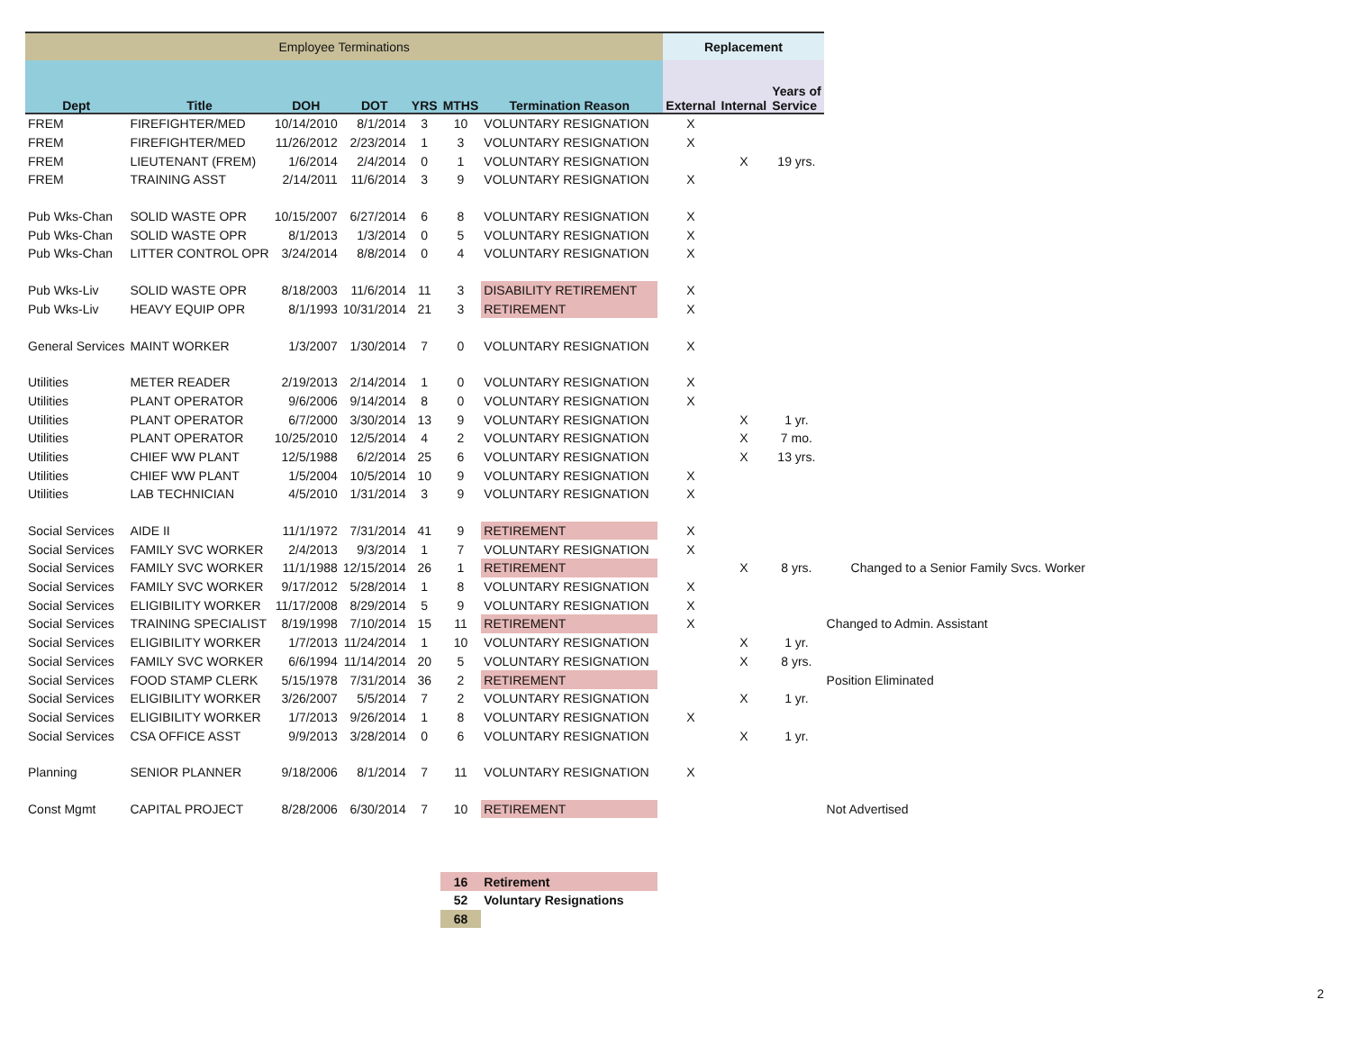| Employee Terminations | | | | | | | | Replacement | | | |
| Dept | Title | DOH | DOT | YRS | MTHS | Termination Reason | | External | Internal | Years of Service | |
| FREM | FIREFIGHTER/MED | 10/14/2010 | 8/1/2014 | 3 | 10 | VOLUNTARY RESIGNATION | | X | | | |
| FREM | FIREFIGHTER/MED | 11/26/2012 | 2/23/2014 | 1 | 3 | VOLUNTARY RESIGNATION | | X | | | |
| FREM | LIEUTENANT (FREM) | 1/6/2014 | 2/4/2014 | 0 | 1 | VOLUNTARY RESIGNATION | | | X | 19 yrs. | |
| FREM | TRAINING ASST | 2/14/2011 | 11/6/2014 | 3 | 9 | VOLUNTARY RESIGNATION | | X | | | |
| Pub Wks-Chan | SOLID WASTE OPR | 10/15/2007 | 6/27/2014 | 6 | 8 | VOLUNTARY RESIGNATION | | X | | | |
| Pub Wks-Chan | SOLID WASTE OPR | 8/1/2013 | 1/3/2014 | 0 | 5 | VOLUNTARY RESIGNATION | | X | | | |
| Pub Wks-Chan | LITTER CONTROL OPR | 3/24/2014 | 8/8/2014 | 0 | 4 | VOLUNTARY RESIGNATION | | X | | | |
| Pub Wks-Liv | SOLID WASTE OPR | 8/18/2003 | 11/6/2014 | 11 | 3 | DISABILITY RETIREMENT | | X | | | |
| Pub Wks-Liv | HEAVY EQUIP OPR | 8/1/1993 | 10/31/2014 | 21 | 3 | RETIREMENT | | X | | | |
| General Services | MAINT WORKER | 1/3/2007 | 1/30/2014 | 7 | 0 | VOLUNTARY RESIGNATION | | X | | | |
| Utilities | METER READER | 2/19/2013 | 2/14/2014 | 1 | 0 | VOLUNTARY RESIGNATION | | X | | | |
| Utilities | PLANT OPERATOR | 9/6/2006 | 9/14/2014 | 8 | 0 | VOLUNTARY RESIGNATION | | X | | | |
| Utilities | PLANT OPERATOR | 6/7/2000 | 3/30/2014 | 13 | 9 | VOLUNTARY RESIGNATION | | | X | 1 yr. | |
| Utilities | PLANT OPERATOR | 10/25/2010 | 12/5/2014 | 4 | 2 | VOLUNTARY RESIGNATION | | | X | 7 mo. | |
| Utilities | CHIEF WW PLANT | 12/5/1988 | 6/2/2014 | 25 | 6 | VOLUNTARY RESIGNATION | | | X | 13 yrs. | |
| Utilities | CHIEF WW PLANT | 1/5/2004 | 10/5/2014 | 10 | 9 | VOLUNTARY RESIGNATION | | X | | | |
| Utilities | LAB TECHNICIAN | 4/5/2010 | 1/31/2014 | 3 | 9 | VOLUNTARY RESIGNATION | | X | | | |
| Social Services | AIDE II | 11/1/1972 | 7/31/2014 | 41 | 9 | RETIREMENT | | X | | | |
| Social Services | FAMILY SVC WORKER | 2/4/2013 | 9/3/2014 | 1 | 7 | VOLUNTARY RESIGNATION | | X | | | |
| Social Services | FAMILY SVC WORKER | 11/1/1988 | 12/15/2014 | 26 | 1 | RETIREMENT | | | X | 8 yrs. | Changed to a Senior Family Svcs. Worker |
| Social Services | FAMILY SVC WORKER | 9/17/2012 | 5/28/2014 | 1 | 8 | VOLUNTARY RESIGNATION | | X | | | |
| Social Services | ELIGIBILITY WORKER | 11/17/2008 | 8/29/2014 | 5 | 9 | VOLUNTARY RESIGNATION | | X | | | |
| Social Services | TRAINING SPECIALIST | 8/19/1998 | 7/10/2014 | 15 | 11 | RETIREMENT | | X | | | Changed to Admin. Assistant |
| Social Services | ELIGIBILITY WORKER | 1/7/2013 | 11/24/2014 | 1 | 10 | VOLUNTARY RESIGNATION | | | X | 1 yr. | |
| Social Services | FAMILY SVC WORKER | 6/6/1994 | 11/14/2014 | 20 | 5 | VOLUNTARY RESIGNATION | | | X | 8 yrs. | |
| Social Services | FOOD STAMP CLERK | 5/15/1978 | 7/31/2014 | 36 | 2 | RETIREMENT | | | | | Position Eliminated |
| Social Services | ELIGIBILITY WORKER | 3/26/2007 | 5/5/2014 | 7 | 2 | VOLUNTARY RESIGNATION | | | X | 1 yr. | |
| Social Services | ELIGIBILITY WORKER | 1/7/2013 | 9/26/2014 | 1 | 8 | VOLUNTARY RESIGNATION | | X | | | |
| Social Services | CSA OFFICE ASST | 9/9/2013 | 3/28/2014 | 0 | 6 | VOLUNTARY RESIGNATION | | | X | 1 yr. | |
| Planning | SENIOR PLANNER | 9/18/2006 | 8/1/2014 | 7 | 11 | VOLUNTARY RESIGNATION | | X | | | |
| Const Mgmt | CAPITAL PROJECT | 8/28/2006 | 6/30/2014 | 7 | 10 | RETIREMENT | | | | | Not Advertised |
| | | | | | 16 | Retirement | | | | | |
| | | | | | 52 | Voluntary Resignations | | | | | |
| | | | | | 68 | | | | | | |
2